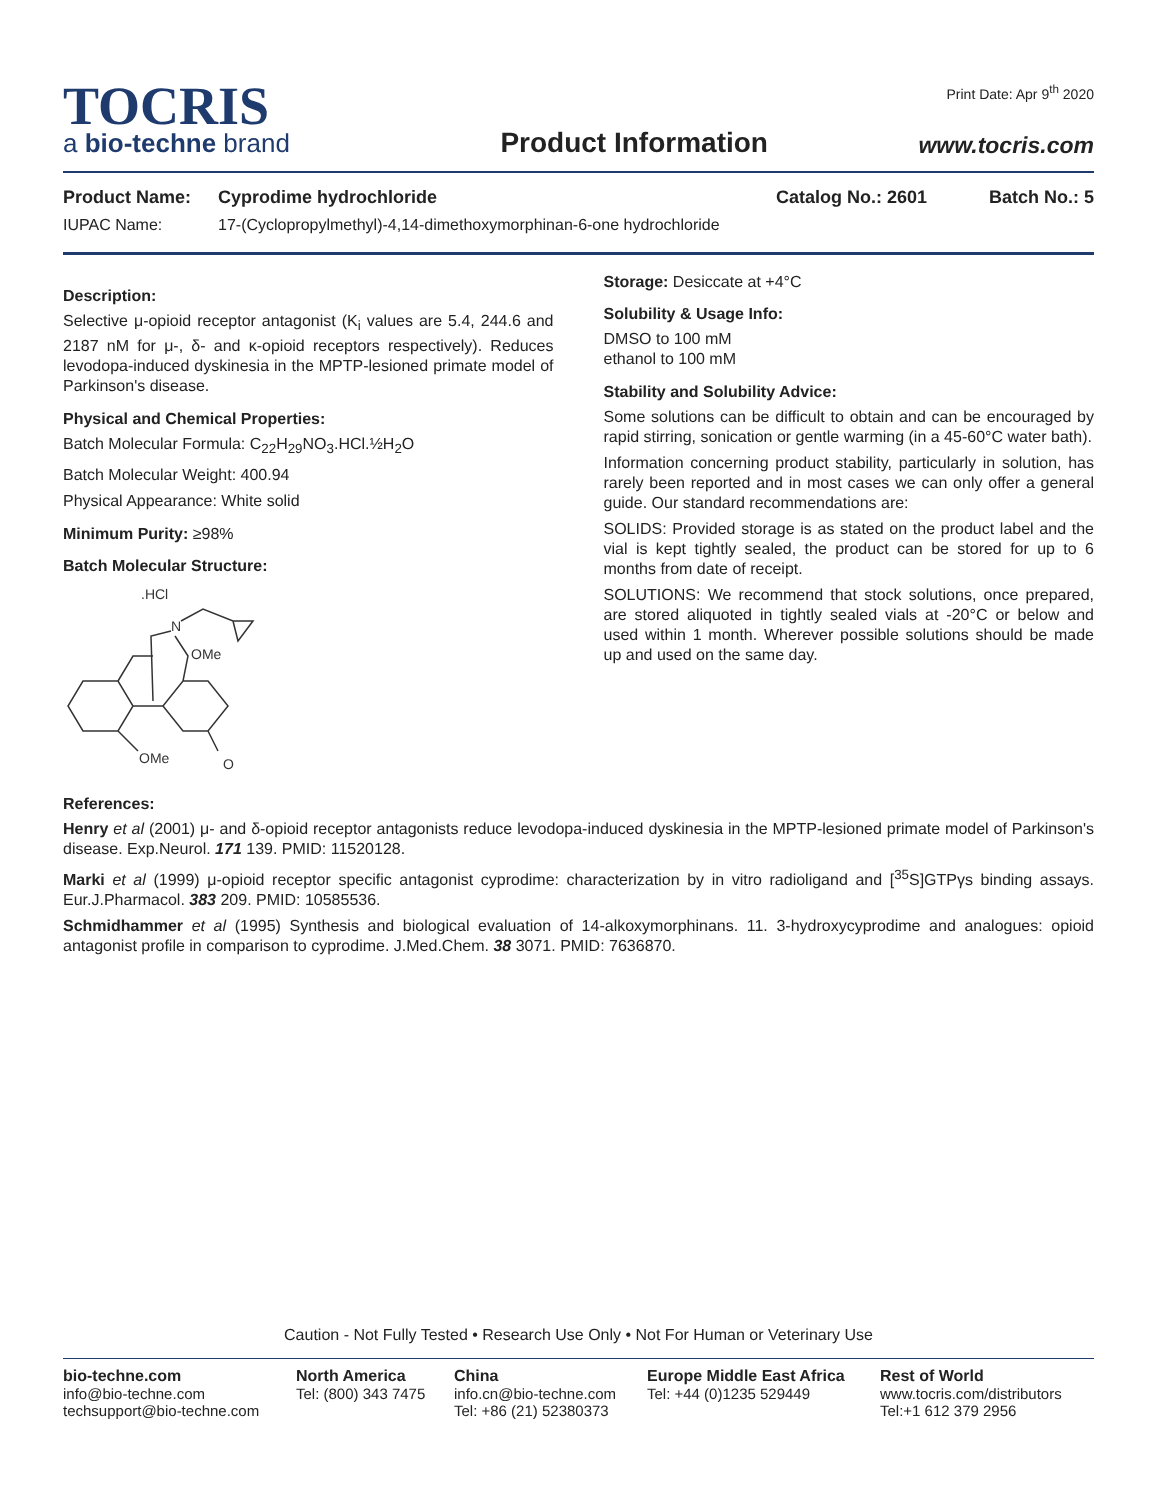TOCRIS
a bio-techne brand
Product Information
Print Date: Apr 9<sup>th</sup> 2020
www.tocris.com
Product Name: Cyprodime hydrochloride Catalog No.: 2601 Batch No.: 5
IUPAC Name: 17-(Cyclopropylmethyl)-4,14-dimethoxymorphinan-6-one hydrochloride
Description:
Selective μ-opioid receptor antagonist (K<sub>i</sub> values are 5.4, 244.6 and 2187 nM for μ-, δ- and κ-opioid receptors respectively). Reduces levodopa-induced dyskinesia in the MPTP-lesioned primate model of Parkinson's disease.
Physical and Chemical Properties:
Batch Molecular Formula: C<sub>22</sub>H<sub>29</sub>NO<sub>3</sub>.HCl.½H<sub>2</sub>O
Batch Molecular Weight: 400.94
Physical Appearance: White solid
Minimum Purity: ≥98%
Batch Molecular Structure:
.HCl
N
OMe
OMe
O
Storage: Desiccate at +4°C
Solubility & Usage Info:
DMSO to 100 mM
ethanol to 100 mM
Stability and Solubility Advice:
Some solutions can be difficult to obtain and can be encouraged by rapid stirring, sonication or gentle warming (in a 45-60°C water bath).
Information concerning product stability, particularly in solution, has rarely been reported and in most cases we can only offer a general guide. Our standard recommendations are:
SOLIDS: Provided storage is as stated on the product label and the vial is kept tightly sealed, the product can be stored for up to 6 months from date of receipt.
SOLUTIONS: We recommend that stock solutions, once prepared, are stored aliquoted in tightly sealed vials at -20°C or below and used within 1 month. Wherever possible solutions should be made up and used on the same day.
References:
Henry et al (2001) μ- and δ-opioid receptor antagonists reduce levodopa-induced dyskinesia in the MPTP-lesioned primate model of Parkinson's disease. Exp.Neurol. 171 139. PMID: 11520128.
Marki et al (1999) μ-opioid receptor specific antagonist cyprodime: characterization by in vitro radioligand and [<sup>35</sup>S]GTPγs binding assays. Eur.J.Pharmacol. 383 209. PMID: 10585536.
Schmidhammer et al (1995) Synthesis and biological evaluation of 14-alkoxymorphinans. 11. 3-hydroxycyprodime and analogues: opioid antagonist profile in comparison to cyprodime. J.Med.Chem. 38 3071. PMID: 7636870.
Caution - Not Fully Tested • Research Use Only • Not For Human or Veterinary Use
bio-techne.com
info@bio-techne.com
techsupport@bio-techne.com
North America
Tel: (800) 343 7475
China
info.cn@bio-techne.com
Tel: +86 (21) 52380373
Europe Middle East Africa
Tel: +44 (0)1235 529449
Rest of World
www.tocris.com/distributors
Tel:+1 612 379 2956